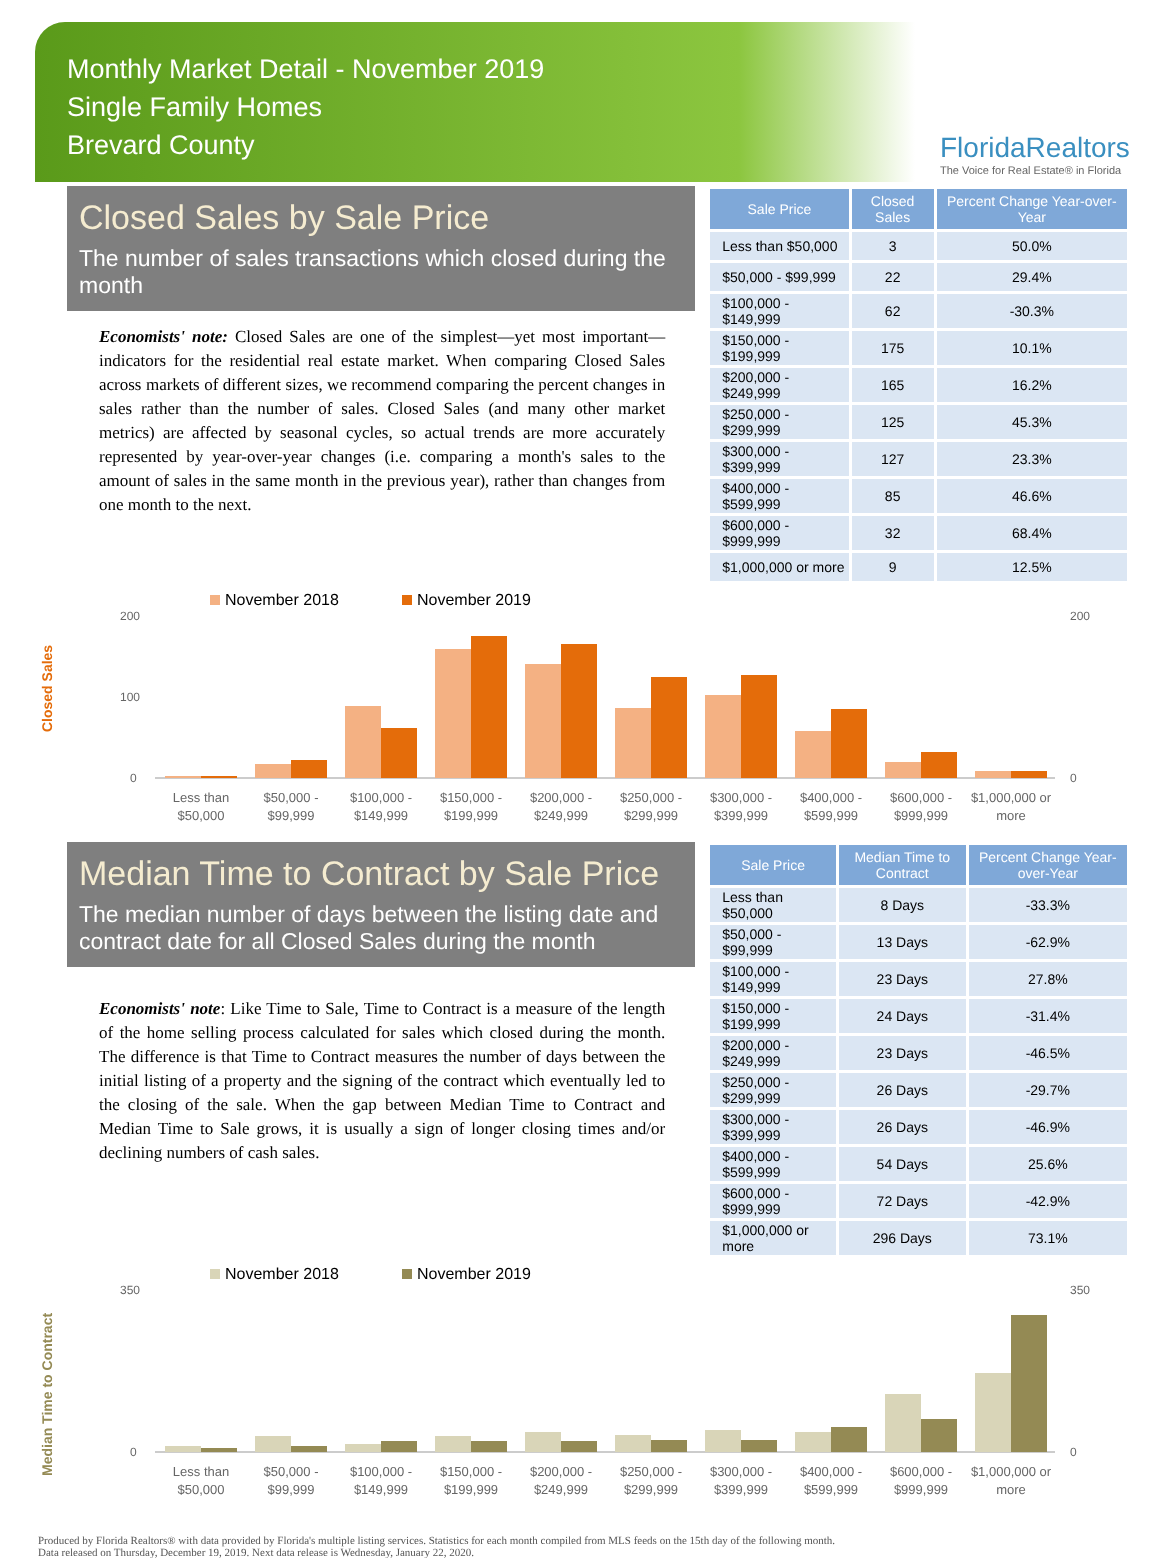Monthly Market Detail - November 2019
Single Family Homes
Brevard County
FloridaRealtors
The Voice for Real Estate® in Florida
Closed Sales by Sale Price
The number of sales transactions which closed during the month
Economists' note: Closed Sales are one of the simplest—yet most important—indicators for the residential real estate market. When comparing Closed Sales across markets of different sizes, we recommend comparing the percent changes in sales rather than the number of sales. Closed Sales (and many other market metrics) are affected by seasonal cycles, so actual trends are more accurately represented by year-over-year changes (i.e. comparing a month's sales to the amount of sales in the same month in the previous year), rather than changes from one month to the next.
| Sale Price | Closed Sales | Percent Change Year-over-Year |
| --- | --- | --- |
| Less than $50,000 | 3 | 50.0% |
| $50,000 - $99,999 | 22 | 29.4% |
| $100,000 - $149,999 | 62 | -30.3% |
| $150,000 - $199,999 | 175 | 10.1% |
| $200,000 - $249,999 | 165 | 16.2% |
| $250,000 - $299,999 | 125 | 45.3% |
| $300,000 - $399,999 | 127 | 23.3% |
| $400,000 - $599,999 | 85 | 46.6% |
| $600,000 - $999,999 | 32 | 68.4% |
| $1,000,000 or more | 9 | 12.5% |
November 2018
November 2019
Closed Sales
200
100
0
200
0
Less than
$50,000
$50,000 -
$99,999
$100,000 -
$149,999
$150,000 -
$199,999
$200,000 -
$249,999
$250,000 -
$299,999
$300,000 -
$399,999
$400,000 -
$599,999
$600,000 -
$999,999
$1,000,000 or
more
Median Time to Contract by Sale Price
The median number of days between the listing date and contract date for all Closed Sales during the month
Economists' note: Like Time to Sale, Time to Contract is a measure of the length of the home selling process calculated for sales which closed during the month. The difference is that Time to Contract measures the number of days between the initial listing of a property and the signing of the contract which eventually led to the closing of the sale. When the gap between Median Time to Contract and Median Time to Sale grows, it is usually a sign of longer closing times and/or declining numbers of cash sales.
| Sale Price | Median Time to Contract | Percent Change Year-over-Year |
| --- | --- | --- |
| Less than $50,000 | 8 Days | -33.3% |
| $50,000 - $99,999 | 13 Days | -62.9% |
| $100,000 - $149,999 | 23 Days | 27.8% |
| $150,000 - $199,999 | 24 Days | -31.4% |
| $200,000 - $249,999 | 23 Days | -46.5% |
| $250,000 - $299,999 | 26 Days | -29.7% |
| $300,000 - $399,999 | 26 Days | -46.9% |
| $400,000 - $599,999 | 54 Days | 25.6% |
| $600,000 - $999,999 | 72 Days | -42.9% |
| $1,000,000 or more | 296 Days | 73.1% |
November 2018
November 2019
Median Time to Contract
350
0
350
0
Less than
$50,000
$50,000 -
$99,999
$100,000 -
$149,999
$150,000 -
$199,999
$200,000 -
$249,999
$250,000 -
$299,999
$300,000 -
$399,999
$400,000 -
$599,999
$600,000 -
$999,999
$1,000,000 or
more
Produced by Florida Realtors® with data provided by Florida's multiple listing services. Statistics for each month compiled from MLS feeds on the 15th day of the following month.
Data released on Thursday, December 19, 2019. Next data release is Wednesday, January 22, 2020.